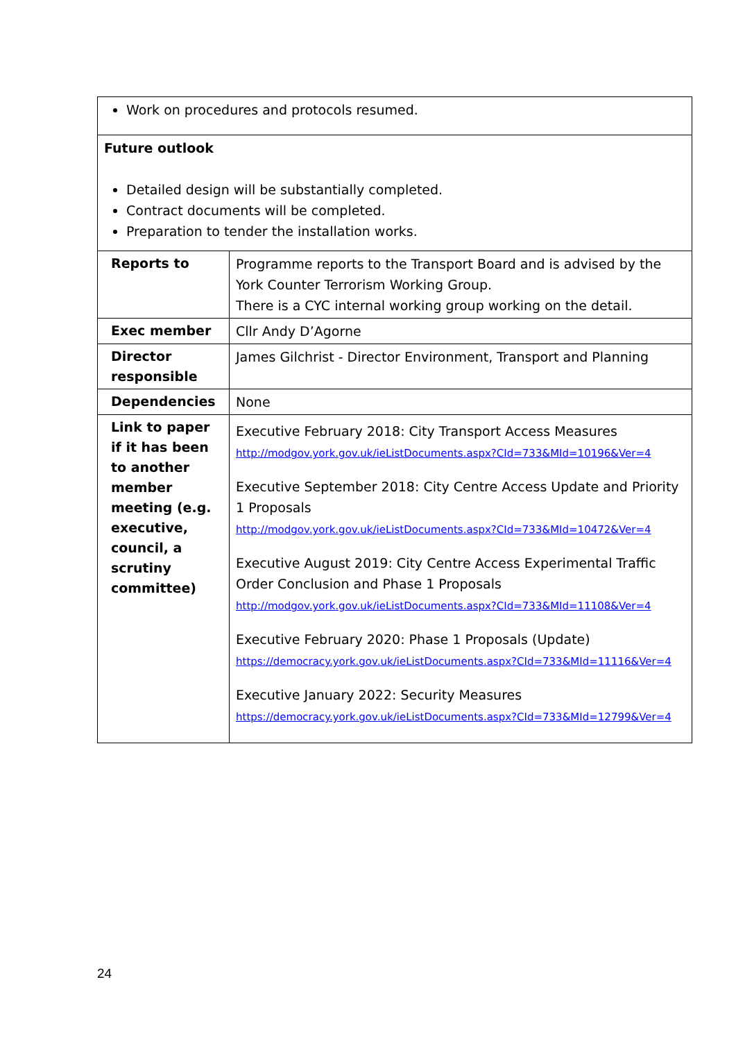| Work on procedures and protocols resumed. | |
| Future outlook Detailed design will be substantially completed. Contract documents will be completed. Preparation to tender the installation works. | |
| Reports to | Programme reports to the Transport Board and is advised by the York Counter Terrorism Working Group. There is a CYC internal working group working on the detail. |
| Exec member | Cllr Andy D’Agorne |
| Director responsible | James Gilchrist - Director Environment, Transport and Planning |
| Dependencies | None |
| Link to paper if it has been to another member meeting (e.g. executive, council, a scrutiny committee) | Executive February 2018: City Transport Access Measures http://modgov.york.gov.uk/ieListDocuments.aspx?CId=733&MId=10196&Ver=4 Executive September 2018: City Centre Access Update and Priority 1 Proposals http://modgov.york.gov.uk/ieListDocuments.aspx?CId=733&MId=10472&Ver=4 Executive August 2019: City Centre Access Experimental Traffic Order Conclusion and Phase 1 Proposals http://modgov.york.gov.uk/ieListDocuments.aspx?CId=733&MId=11108&Ver=4 Executive February 2020: Phase 1 Proposals (Update) https://democracy.york.gov.uk/ieListDocuments.aspx?CId=733&MId=11116&Ver=4 Executive January 2022: Security Measures https://democracy.york.gov.uk/ieListDocuments.aspx?CId=733&MId=12799&Ver=4 |
24